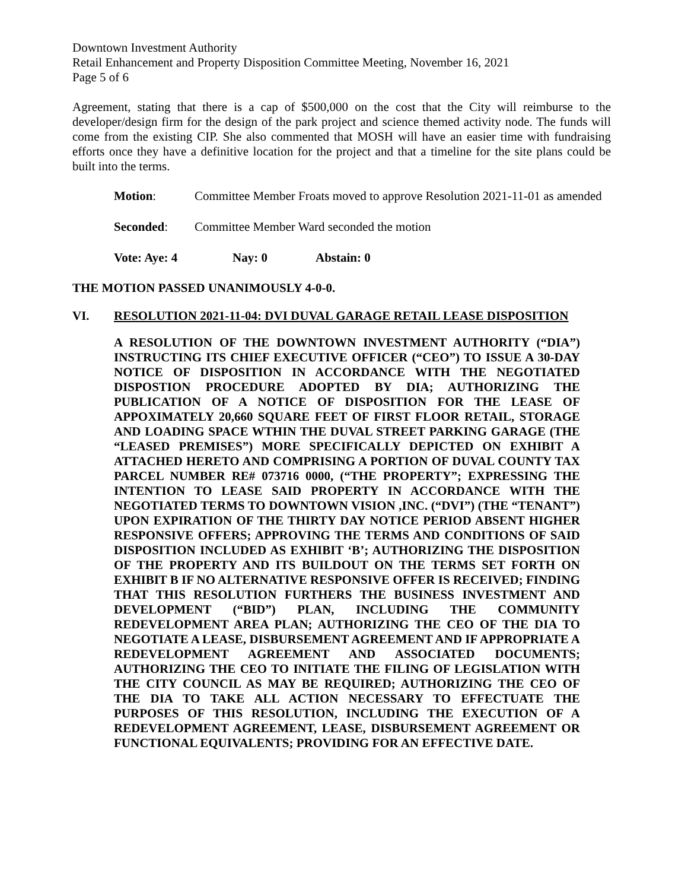Downtown Investment Authority
Retail Enhancement and Property Disposition Committee Meeting, November 16, 2021
Page 5 of 6
Agreement, stating that there is a cap of $500,000 on the cost that the City will reimburse to the developer/design firm for the design of the park project and science themed activity node. The funds will come from the existing CIP. She also commented that MOSH will have an easier time with fundraising efforts once they have a definitive location for the project and that a timeline for the site plans could be built into the terms.
Motion: Committee Member Froats moved to approve Resolution 2021-11-01 as amended
Seconded: Committee Member Ward seconded the motion
Vote: Aye: 4 Nay: 0 Abstain: 0
THE MOTION PASSED UNANIMOUSLY 4-0-0.
VI. RESOLUTION 2021-11-04: DVI DUVAL GARAGE RETAIL LEASE DISPOSITION
A RESOLUTION OF THE DOWNTOWN INVESTMENT AUTHORITY (“DIA”) INSTRUCTING ITS CHIEF EXECUTIVE OFFICER (“CEO”) TO ISSUE A 30-DAY NOTICE OF DISPOSITION IN ACCORDANCE WITH THE NEGOTIATED DISPOSTION PROCEDURE ADOPTED BY DIA; AUTHORIZING THE PUBLICATION OF A NOTICE OF DISPOSITION FOR THE LEASE OF APPOXIMATELY 20,660 SQUARE FEET OF FIRST FLOOR RETAIL, STORAGE AND LOADING SPACE WTHIN THE DUVAL STREET PARKING GARAGE (THE “LEASED PREMISES”) MORE SPECIFICALLY DEPICTED ON EXHIBIT A ATTACHED HERETO AND COMPRISING A PORTION OF DUVAL COUNTY TAX PARCEL NUMBER RE# 073716 0000, (“THE PROPERTY”; EXPRESSING THE INTENTION TO LEASE SAID PROPERTY IN ACCORDANCE WITH THE NEGOTIATED TERMS TO DOWNTOWN VISION ,INC. (“DVI”) (THE “TENANT”) UPON EXPIRATION OF THE THIRTY DAY NOTICE PERIOD ABSENT HIGHER RESPONSIVE OFFERS; APPROVING THE TERMS AND CONDITIONS OF SAID DISPOSITION INCLUDED AS EXHIBIT ‘B’; AUTHORIZING THE DISPOSITION OF THE PROPERTY AND ITS BUILDOUT ON THE TERMS SET FORTH ON EXHIBIT B IF NO ALTERNATIVE RESPONSIVE OFFER IS RECEIVED; FINDING THAT THIS RESOLUTION FURTHERS THE BUSINESS INVESTMENT AND DEVELOPMENT (“BID”) PLAN, INCLUDING THE COMMUNITY REDEVELOPMENT AREA PLAN; AUTHORIZING THE CEO OF THE DIA TO NEGOTIATE A LEASE, DISBURSEMENT AGREEMENT AND IF APPROPRIATE A REDEVELOPMENT AGREEMENT AND ASSOCIATED DOCUMENTS; AUTHORIZING THE CEO TO INITIATE THE FILING OF LEGISLATION WITH THE CITY COUNCIL AS MAY BE REQUIRED; AUTHORIZING THE CEO OF THE DIA TO TAKE ALL ACTION NECESSARY TO EFFECTUATE THE PURPOSES OF THIS RESOLUTION, INCLUDING THE EXECUTION OF A REDEVELOPMENT AGREEMENT, LEASE, DISBURSEMENT AGREEMENT OR FUNCTIONAL EQUIVALENTS; PROVIDING FOR AN EFFECTIVE DATE.